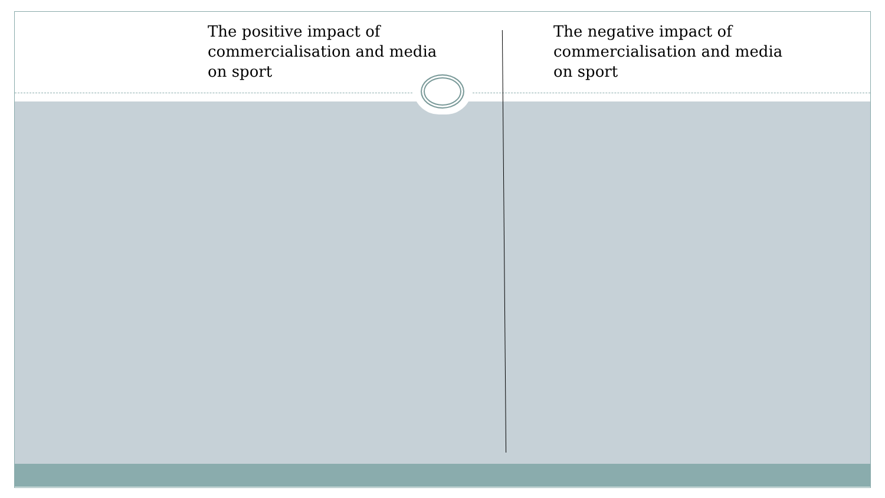The positive impact of commercialisation and media on sport
The negative impact of commercialisation and media on sport